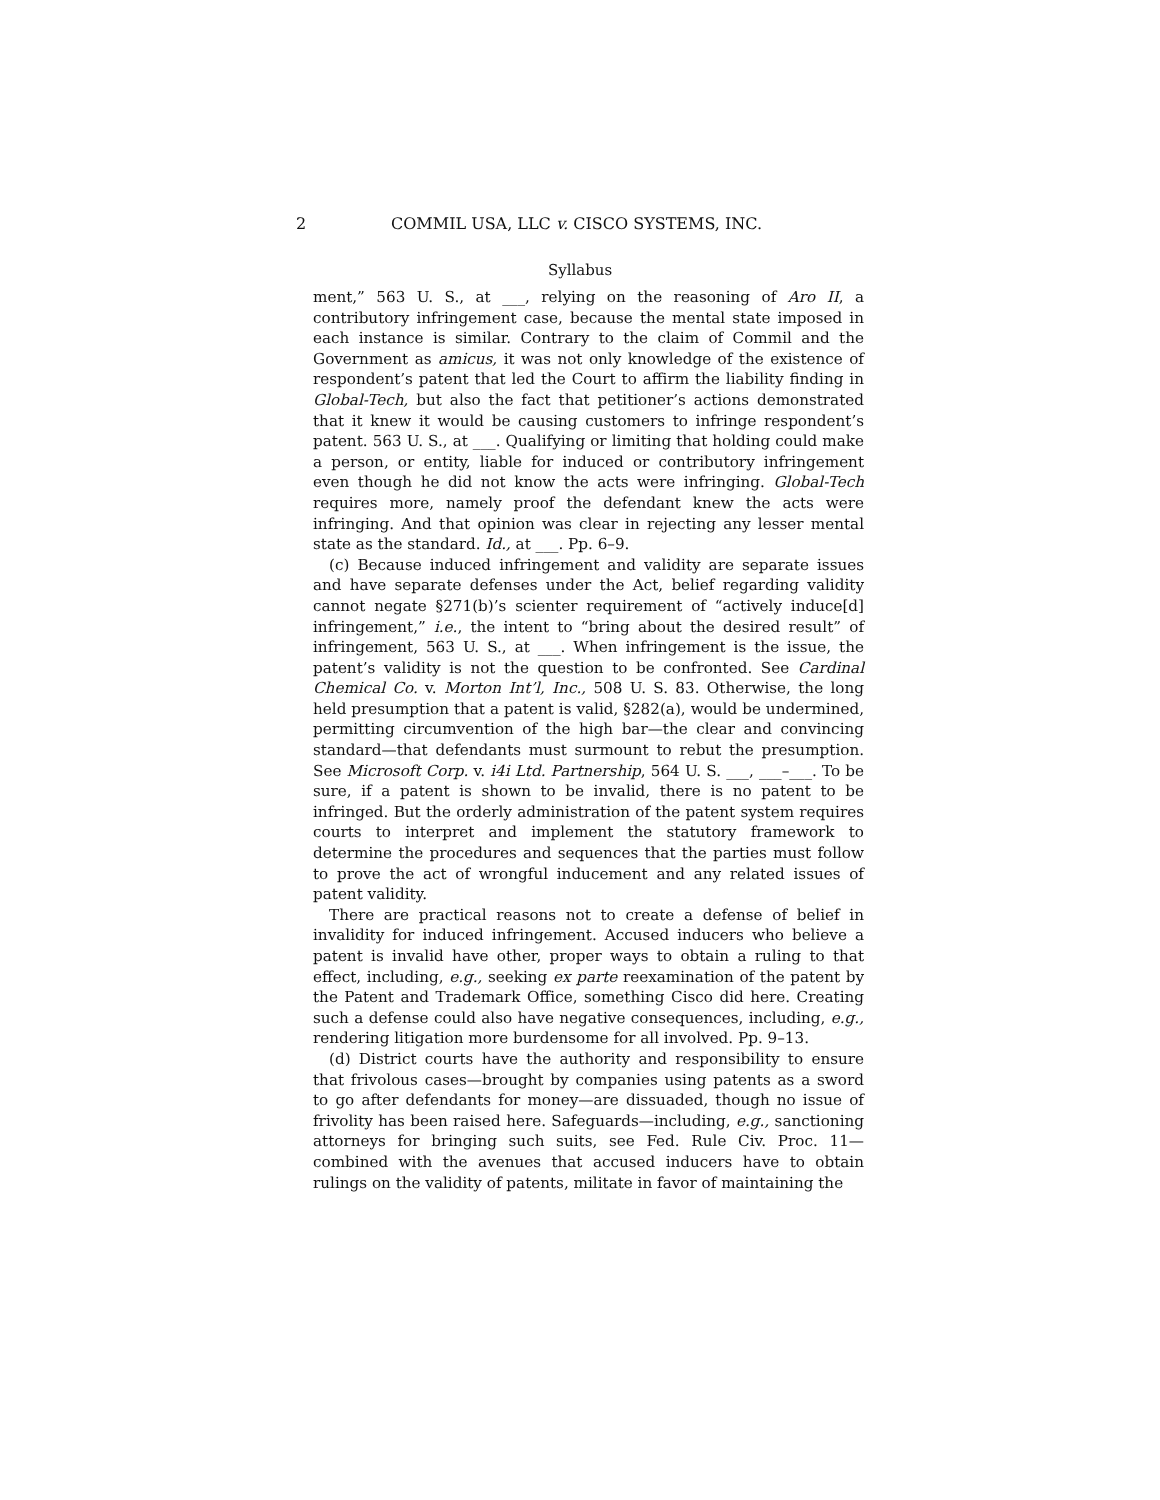2 COMMIL USA, LLC v. CISCO SYSTEMS, INC.
Syllabus
ment,” 563 U. S., at ___, relying on the reasoning of Aro II, a contributory infringement case, because the mental state imposed in each instance is similar. Contrary to the claim of Commil and the Government as amicus, it was not only knowledge of the existence of respondent’s patent that led the Court to affirm the liability finding in Global-Tech, but also the fact that petitioner’s actions demonstrated that it knew it would be causing customers to infringe respondent’s patent. 563 U. S., at ___. Qualifying or limiting that holding could make a person, or entity, liable for induced or contributory infringement even though he did not know the acts were infringing. Global-Tech requires more, namely proof the defendant knew the acts were infringing. And that opinion was clear in rejecting any lesser mental state as the standard. Id., at ___. Pp. 6–9.
(c) Because induced infringement and validity are separate issues and have separate defenses under the Act, belief regarding validity cannot negate §271(b)’s scienter requirement of “actively induce[d] infringement,” i.e., the intent to “bring about the desired result” of infringement, 563 U. S., at ___. When infringement is the issue, the patent’s validity is not the question to be confronted. See Cardinal Chemical Co. v. Morton Int’l, Inc., 508 U. S. 83. Otherwise, the long held presumption that a patent is valid, §282(a), would be undermined, permitting circumvention of the high bar—the clear and convincing standard—that defendants must surmount to rebut the presumption. See Microsoft Corp. v. i4i Ltd. Partnership, 564 U. S. ___, ___–___. To be sure, if a patent is shown to be invalid, there is no patent to be infringed. But the orderly administration of the patent system requires courts to interpret and implement the statutory framework to determine the procedures and sequences that the parties must follow to prove the act of wrongful inducement and any related issues of patent validity.
There are practical reasons not to create a defense of belief in invalidity for induced infringement. Accused inducers who believe a patent is invalid have other, proper ways to obtain a ruling to that effect, including, e.g., seeking ex parte reexamination of the patent by the Patent and Trademark Office, something Cisco did here. Creating such a defense could also have negative consequences, including, e.g., rendering litigation more burdensome for all involved. Pp. 9–13.
(d) District courts have the authority and responsibility to ensure that frivolous cases—brought by companies using patents as a sword to go after defendants for money—are dissuaded, though no issue of frivolity has been raised here. Safeguards—including, e.g., sanctioning attorneys for bringing such suits, see Fed. Rule Civ. Proc. 11—combined with the avenues that accused inducers have to obtain rulings on the validity of patents, militate in favor of maintaining the